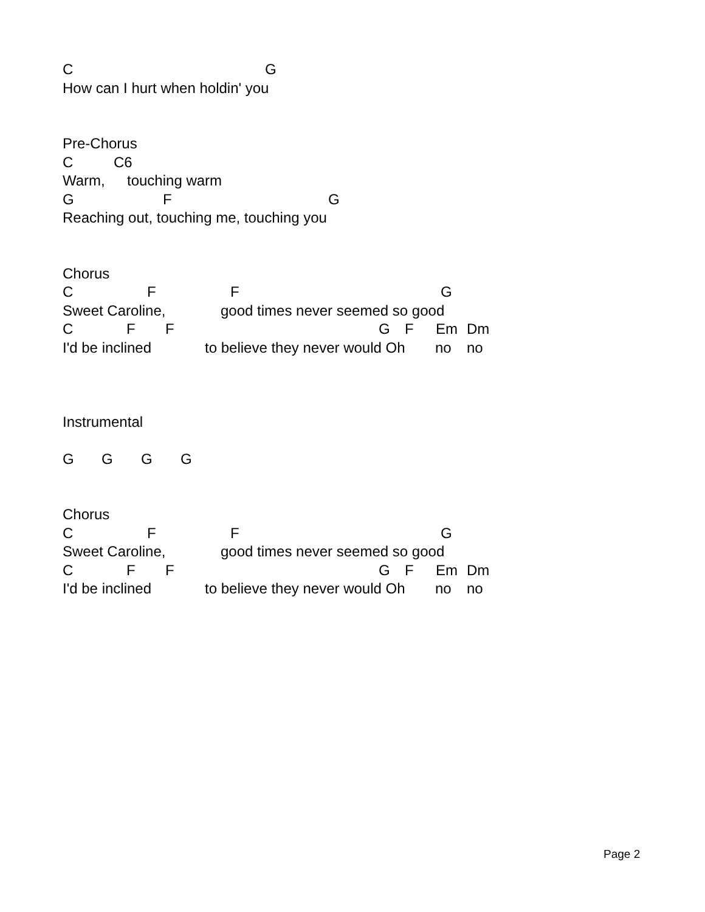C G
How can I hurt when holdin' you
Pre-Chorus
C C6
Warm, touching warm
G F G
Reaching out, touching me, touching you
Chorus
C F F G
Sweet Caroline, good times never seemed so good
C F F G F Em Dm
I'd be inclined to believe they never would Oh no no
Instrumental
G G G G
Chorus
C F F G
Sweet Caroline, good times never seemed so good
C F F G F Em Dm
I'd be inclined to believe they never would Oh no no
Page 2